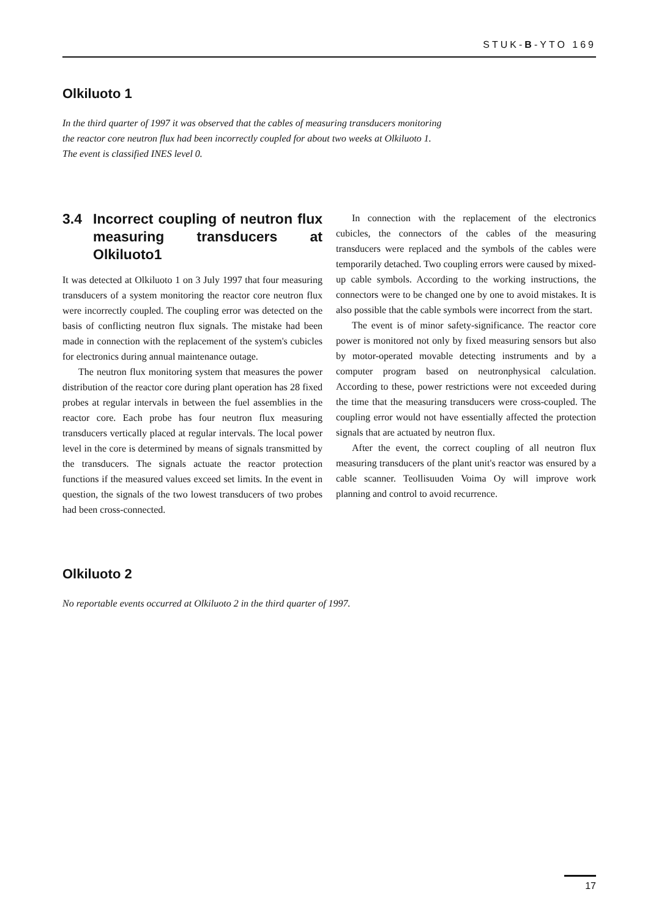STUK-B-YTO 169
Olkiluoto 1
In the third quarter of 1997 it was observed that the cables of measuring transducers monitoring the reactor core neutron flux had been incorrectly coupled for about two weeks at Olkiluoto 1. The event is classified INES level 0.
3.4 Incorrect coupling of neutron flux measuring transducers at Olkiluoto1
It was detected at Olkiluoto 1 on 3 July 1997 that four measuring transducers of a system monitoring the reactor core neutron flux were incorrectly coupled. The coupling error was detected on the basis of conflicting neutron flux signals. The mistake had been made in connection with the replacement of the system's cubicles for electronics during annual maintenance outage.
The neutron flux monitoring system that measures the power distribution of the reactor core during plant operation has 28 fixed probes at regular intervals in between the fuel assemblies in the reactor core. Each probe has four neutron flux measuring transducers vertically placed at regular intervals. The local power level in the core is determined by means of signals transmitted by the transducers. The signals actuate the reactor protection functions if the measured values exceed set limits. In the event in question, the signals of the two lowest transducers of two probes had been cross-connected.
In connection with the replacement of the electronics cubicles, the connectors of the cables of the measuring transducers were replaced and the symbols of the cables were temporarily detached. Two coupling errors were caused by mixed-up cable symbols. According to the working instructions, the connectors were to be changed one by one to avoid mistakes. It is also possible that the cable symbols were incorrect from the start.
The event is of minor safety-significance. The reactor core power is monitored not only by fixed measuring sensors but also by motor-operated movable detecting instruments and by a computer program based on neutronphysical calculation. According to these, power restrictions were not exceeded during the time that the measuring transducers were cross-coupled. The coupling error would not have essentially affected the protection signals that are actuated by neutron flux.
After the event, the correct coupling of all neutron flux measuring transducers of the plant unit's reactor was ensured by a cable scanner. Teollisuuden Voima Oy will improve work planning and control to avoid recurrence.
Olkiluoto 2
No reportable events occurred at Olkiluoto 2 in the third quarter of 1997.
17